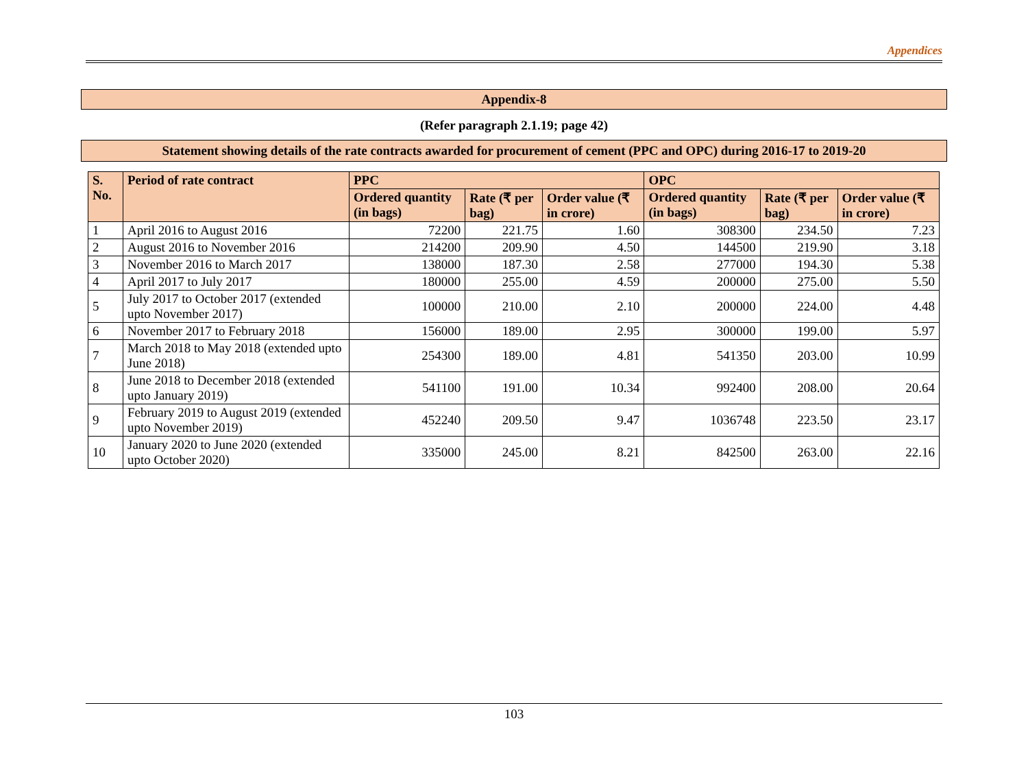Appendices
Appendix-8
(Refer paragraph 2.1.19; page 42)
Statement showing details of the rate contracts awarded for procurement of cement (PPC and OPC) during 2016-17 to 2019-20
| S. No. | Period of rate contract | PPC | | | OPC | | |
| --- | --- | --- | --- | --- | --- | --- | --- |
| | | Ordered quantity (in bags) | Rate (₹ per bag) | Order value (₹ in crore) | Ordered quantity (in bags) | Rate (₹ per bag) | Order value (₹ in crore) |
| 1 | April 2016 to August 2016 | 72200 | 221.75 | 1.60 | 308300 | 234.50 | 7.23 |
| 2 | August 2016 to November 2016 | 214200 | 209.90 | 4.50 | 144500 | 219.90 | 3.18 |
| 3 | November 2016 to March 2017 | 138000 | 187.30 | 2.58 | 277000 | 194.30 | 5.38 |
| 4 | April 2017 to July 2017 | 180000 | 255.00 | 4.59 | 200000 | 275.00 | 5.50 |
| 5 | July 2017 to October 2017 (extended upto November 2017) | 100000 | 210.00 | 2.10 | 200000 | 224.00 | 4.48 |
| 6 | November 2017 to February 2018 | 156000 | 189.00 | 2.95 | 300000 | 199.00 | 5.97 |
| 7 | March 2018 to May 2018 (extended upto June 2018) | 254300 | 189.00 | 4.81 | 541350 | 203.00 | 10.99 |
| 8 | June 2018 to December 2018 (extended upto January 2019) | 541100 | 191.00 | 10.34 | 992400 | 208.00 | 20.64 |
| 9 | February 2019 to August 2019 (extended upto November 2019) | 452240 | 209.50 | 9.47 | 1036748 | 223.50 | 23.17 |
| 10 | January 2020 to June 2020 (extended upto October 2020) | 335000 | 245.00 | 8.21 | 842500 | 263.00 | 22.16 |
103